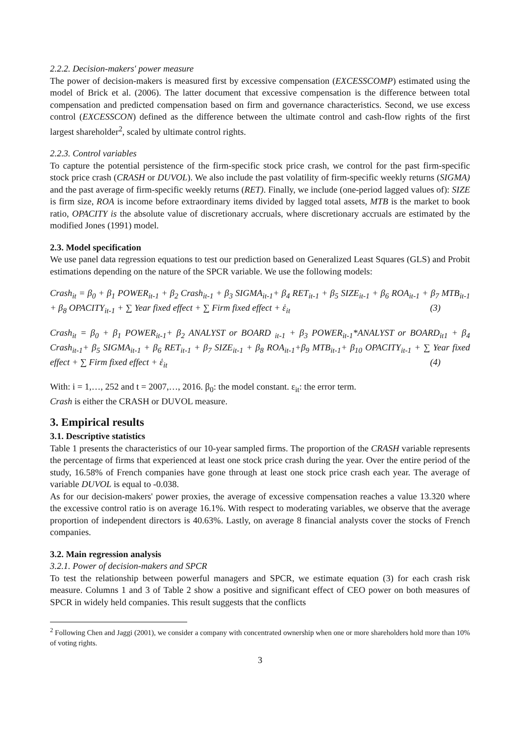2.2.2. Decision-makers' power measure
The power of decision-makers is measured first by excessive compensation (EXCESSCOMP) estimated using the model of Brick et al. (2006). The latter document that excessive compensation is the difference between total compensation and predicted compensation based on firm and governance characteristics. Second, we use excess control (EXCESSCON) defined as the difference between the ultimate control and cash-flow rights of the first largest shareholder<sup>2</sup>, scaled by ultimate control rights.
2.2.3. Control variables
To capture the potential persistence of the firm-specific stock price crash, we control for the past firm-specific stock price crash (CRASH or DUVOL). We also include the past volatility of firm-specific weekly returns (SIGMA) and the past average of firm-specific weekly returns (RET). Finally, we include (one-period lagged values of): SIZE is firm size, ROA is income before extraordinary items divided by lagged total assets, MTB is the market to book ratio, OPACITY is the absolute value of discretionary accruals, where discretionary accruals are estimated by the modified Jones (1991) model.
2.3. Model specification
We use panel data regression equations to test our prediction based on Generalized Least Squares (GLS) and Probit estimations depending on the nature of the SPCR variable. We use the following models:
Crash<sub>it</sub> = β<sub>0</sub> + β<sub>1</sub> POWER<sub>it-1</sub> + β<sub>2</sub> Crash<sub>it-1</sub> + β<sub>3</sub> SIGMA<sub>it-1</sub>+ β<sub>4</sub> RET<sub>it-1</sub> + β<sub>5</sub> SIZE<sub>it-1</sub> + β<sub>6</sub> ROA<sub>it-1</sub> + β<sub>7</sub> MTB<sub>it-1</sub> + β<sub>8</sub> OPACITY<sub>it-1</sub> + ∑ Year fixed effect + ∑ Firm fixed effect + ἑ<sub>it</sub> (3)
Crash<sub>it</sub> = β<sub>0</sub> + β<sub>1</sub> POWER<sub>it-1</sub>+ β<sub>2</sub> ANALYST or BOARD <sub>it-1</sub> + β<sub>3</sub> POWER<sub>it-1</sub>*ANALYST or BOARD<sub>it1</sub> + β<sub>4</sub> Crash<sub>it-1</sub>+ β<sub>5</sub> SIGMA<sub>it-1</sub> + β<sub>6</sub> RET<sub>it-1</sub> + β<sub>7</sub> SIZE<sub>it-1</sub> + β<sub>8</sub> ROA<sub>it-1</sub>+β<sub>9</sub> MTB<sub>it-1</sub>+ β<sub>10</sub> OPACITY<sub>it-1</sub> + ∑ Year fixed effect + ∑ Firm fixed effect + ἑ<sub>it</sub> (4)
With: i = 1,…, 252 and t = 2007,…, 2016. β<sub>0</sub>: the model constant. ε<sub>it</sub>: the error term.
Crash is either the CRASH or DUVOL measure.
3. Empirical results
3.1. Descriptive statistics
Table 1 presents the characteristics of our 10-year sampled firms. The proportion of the CRASH variable represents the percentage of firms that experienced at least one stock price crash during the year. Over the entire period of the study, 16.58% of French companies have gone through at least one stock price crash each year. The average of variable DUVOL is equal to -0.038.
As for our decision-makers' power proxies, the average of excessive compensation reaches a value 13.320 where the excessive control ratio is on average 16.1%. With respect to moderating variables, we observe that the average proportion of independent directors is 40.63%. Lastly, on average 8 financial analysts cover the stocks of French companies.
3.2. Main regression analysis
3.2.1. Power of decision-makers and SPCR
To test the relationship between powerful managers and SPCR, we estimate equation (3) for each crash risk measure. Columns 1 and 3 of Table 2 show a positive and significant effect of CEO power on both measures of SPCR in widely held companies. This result suggests that the conflicts
<sup>2</sup> Following Chen and Jaggi (2001), we consider a company with concentrated ownership when one or more shareholders hold more than 10% of voting rights.
3